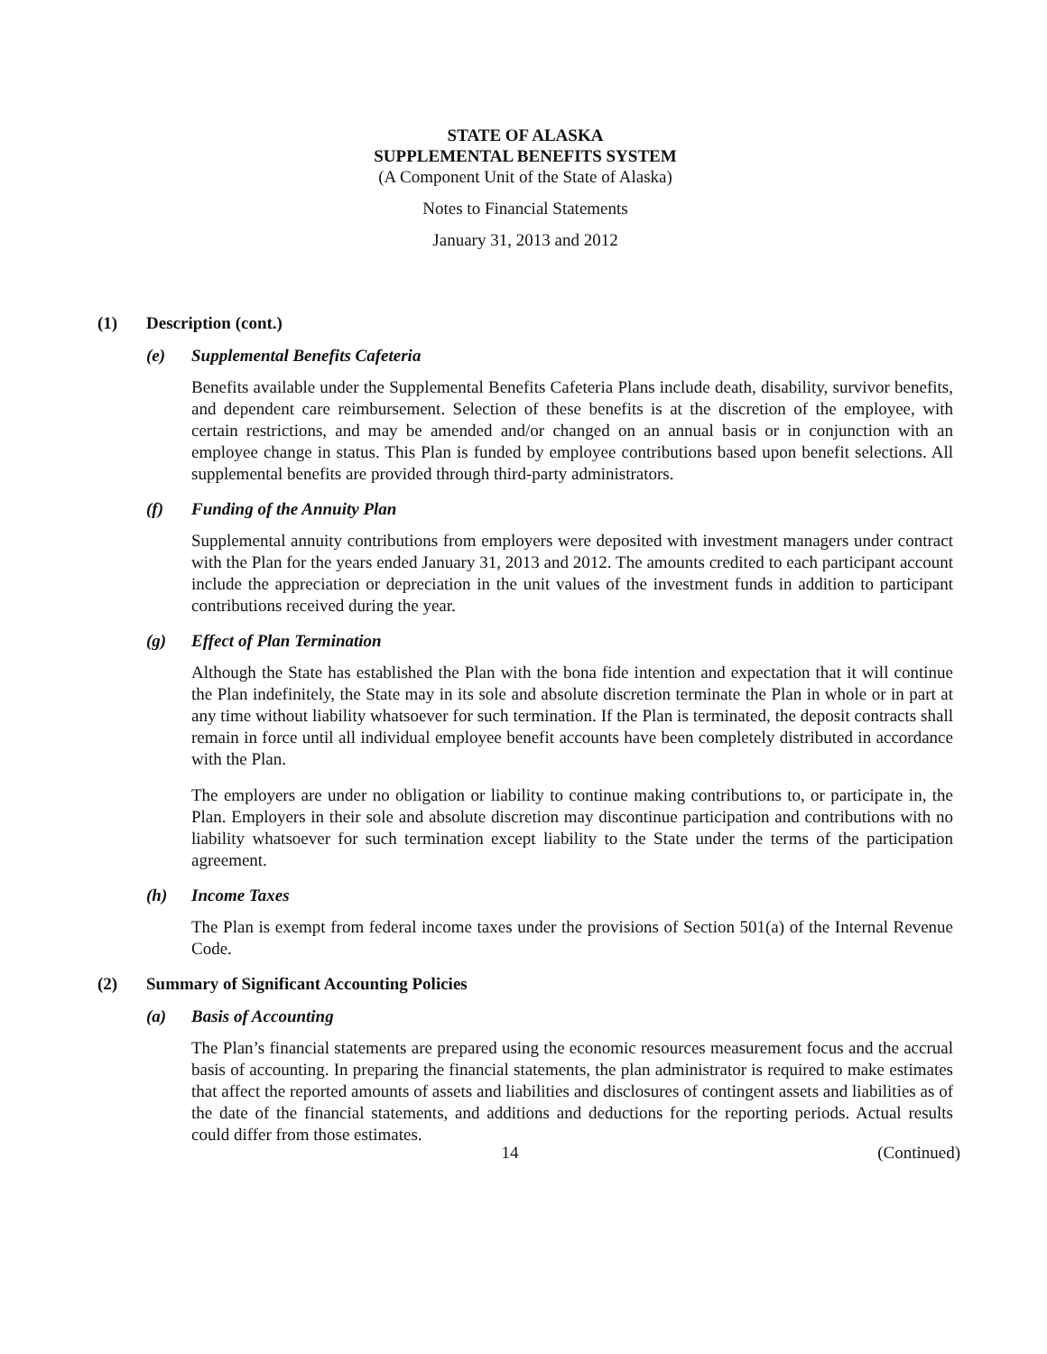STATE OF ALASKA
SUPPLEMENTAL BENEFITS SYSTEM
(A Component Unit of the State of Alaska)
Notes to Financial Statements
January 31, 2013 and 2012
(1) Description (cont.)
(e) Supplemental Benefits Cafeteria
Benefits available under the Supplemental Benefits Cafeteria Plans include death, disability, survivor benefits, and dependent care reimbursement. Selection of these benefits is at the discretion of the employee, with certain restrictions, and may be amended and/or changed on an annual basis or in conjunction with an employee change in status. This Plan is funded by employee contributions based upon benefit selections. All supplemental benefits are provided through third-party administrators.
(f) Funding of the Annuity Plan
Supplemental annuity contributions from employers were deposited with investment managers under contract with the Plan for the years ended January 31, 2013 and 2012. The amounts credited to each participant account include the appreciation or depreciation in the unit values of the investment funds in addition to participant contributions received during the year.
(g) Effect of Plan Termination
Although the State has established the Plan with the bona fide intention and expectation that it will continue the Plan indefinitely, the State may in its sole and absolute discretion terminate the Plan in whole or in part at any time without liability whatsoever for such termination. If the Plan is terminated, the deposit contracts shall remain in force until all individual employee benefit accounts have been completely distributed in accordance with the Plan.
The employers are under no obligation or liability to continue making contributions to, or participate in, the Plan. Employers in their sole and absolute discretion may discontinue participation and contributions with no liability whatsoever for such termination except liability to the State under the terms of the participation agreement.
(h) Income Taxes
The Plan is exempt from federal income taxes under the provisions of Section 501(a) of the Internal Revenue Code.
(2) Summary of Significant Accounting Policies
(a) Basis of Accounting
The Plan’s financial statements are prepared using the economic resources measurement focus and the accrual basis of accounting. In preparing the financial statements, the plan administrator is required to make estimates that affect the reported amounts of assets and liabilities and disclosures of contingent assets and liabilities as of the date of the financial statements, and additions and deductions for the reporting periods. Actual results could differ from those estimates.
14 (Continued)